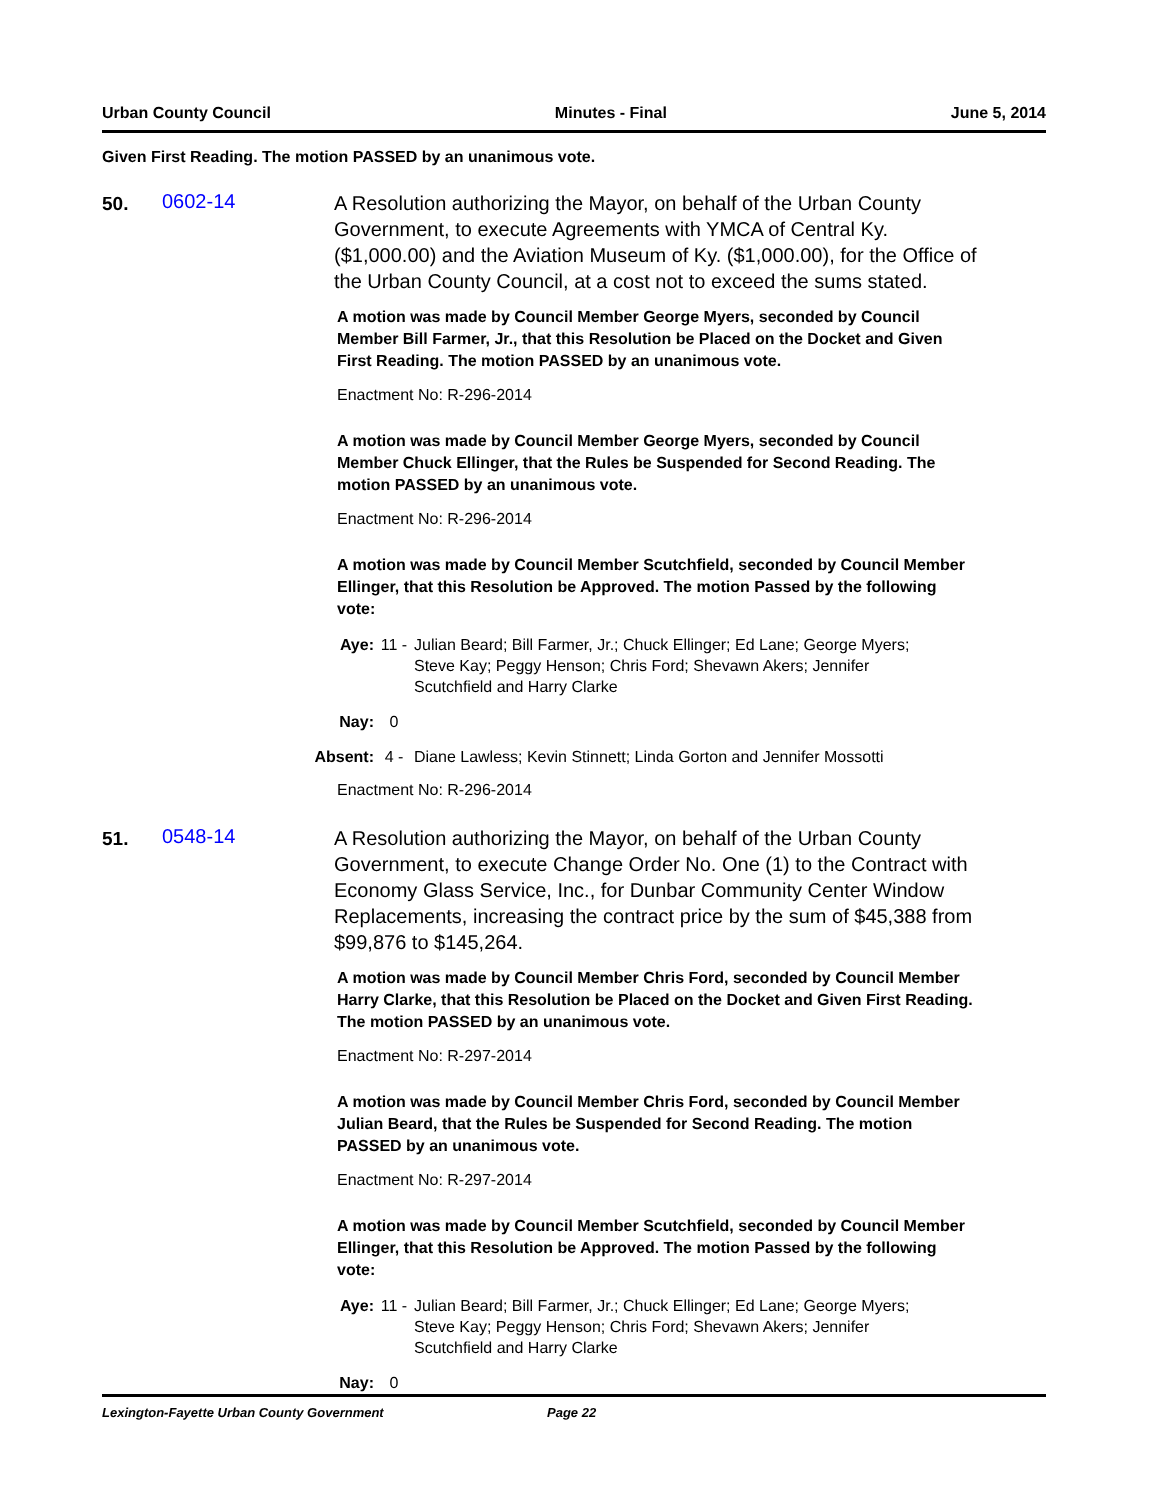Urban County Council Minutes - Final June 5, 2014
Given First Reading. The motion PASSED by an unanimous vote.
50.
0602-14
A Resolution authorizing the Mayor, on behalf of the Urban County Government, to execute Agreements with YMCA of Central Ky. ($1,000.00) and the Aviation Museum of Ky. ($1,000.00), for the Office of the Urban County Council, at a cost not to exceed the sums stated.
A motion was made by Council Member George Myers, seconded by Council Member Bill Farmer, Jr., that this Resolution be Placed on the Docket and Given First Reading. The motion PASSED by an unanimous vote.
Enactment No: R-296-2014
A motion was made by Council Member George Myers, seconded by Council Member Chuck Ellinger, that the Rules be Suspended for Second Reading. The motion PASSED by an unanimous vote.
Enactment No: R-296-2014
A motion was made by Council Member Scutchfield, seconded by Council Member Ellinger, that this Resolution be Approved. The motion Passed by the following vote:
Aye: 11 - Julian Beard; Bill Farmer, Jr.; Chuck Ellinger; Ed Lane; George Myers; Steve Kay; Peggy Henson; Chris Ford; Shevawn Akers; Jennifer Scutchfield and Harry Clarke
Nay: 0
Absent: 4 - Diane Lawless; Kevin Stinnett; Linda Gorton and Jennifer Mossotti
Enactment No: R-296-2014
51.
0548-14
A Resolution authorizing the Mayor, on behalf of the Urban County Government, to execute Change Order No. One (1) to the Contract with Economy Glass Service, Inc., for Dunbar Community Center Window Replacements, increasing the contract price by the sum of $45,388 from $99,876 to $145,264.
A motion was made by Council Member Chris Ford, seconded by Council Member Harry Clarke, that this Resolution be Placed on the Docket and Given First Reading. The motion PASSED by an unanimous vote.
Enactment No: R-297-2014
A motion was made by Council Member Chris Ford, seconded by Council Member Julian Beard, that the Rules be Suspended for Second Reading. The motion PASSED by an unanimous vote.
Enactment No: R-297-2014
A motion was made by Council Member Scutchfield, seconded by Council Member Ellinger, that this Resolution be Approved. The motion Passed by the following vote:
Aye: 11 - Julian Beard; Bill Farmer, Jr.; Chuck Ellinger; Ed Lane; George Myers; Steve Kay; Peggy Henson; Chris Ford; Shevawn Akers; Jennifer Scutchfield and Harry Clarke
Nay: 0
Lexington-Fayette Urban County Government Page 22